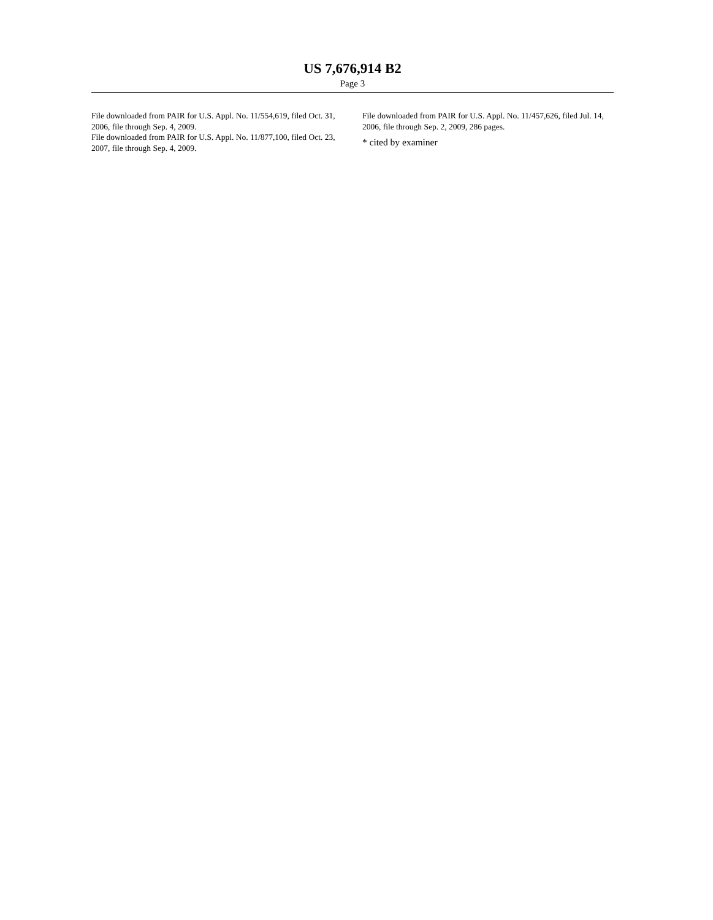US 7,676,914 B2
Page 3
File downloaded from PAIR for U.S. Appl. No. 11/554,619, filed Oct. 31, 2006, file through Sep. 4, 2009.
File downloaded from PAIR for U.S. Appl. No. 11/877,100, filed Oct. 23, 2007, file through Sep. 4, 2009.
File downloaded from PAIR for U.S. Appl. No. 11/457,626, filed Jul. 14, 2006, file through Sep. 2, 2009, 286 pages.
* cited by examiner